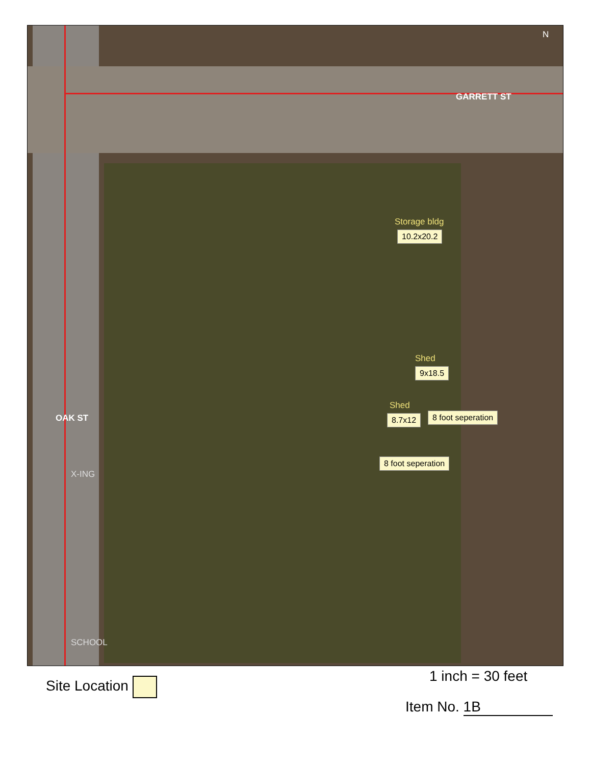GARRETT ST
OAK ST
N
Storage bldg
10.2x20.2
Shed
9x18.5
Shed
8.7x12 8 foot seperation
8 foot seperation
X-ING
SCHOOL
Site Location 1 inch = 30 feet
Item No. 1B